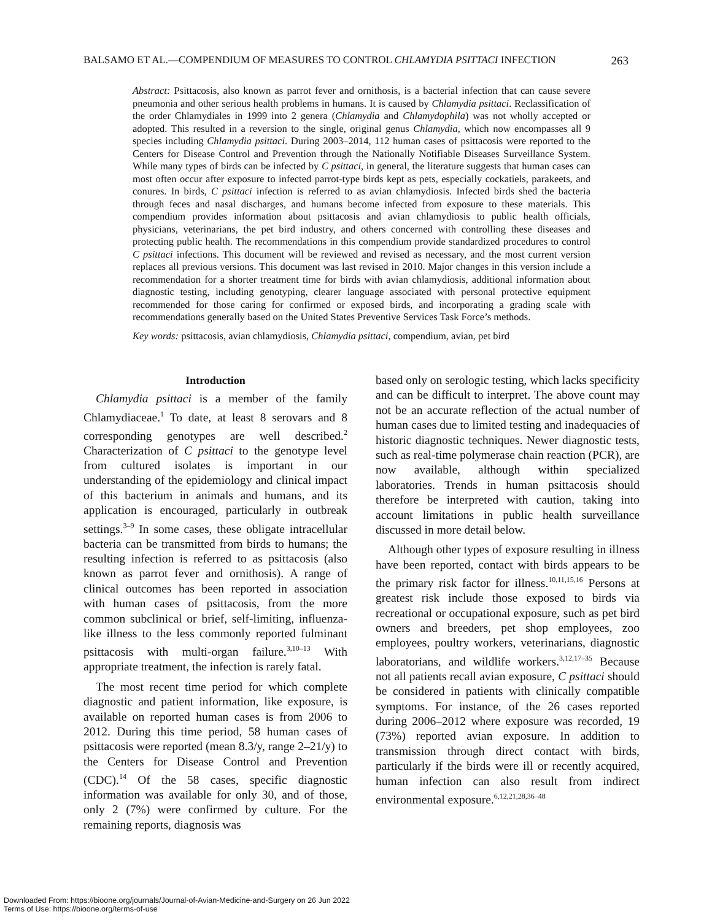BALSAMO ET AL.—COMPENDIUM OF MEASURES TO CONTROL CHLAMYDIA PSITTACI INFECTION 263
Abstract: Psittacosis, also known as parrot fever and ornithosis, is a bacterial infection that can cause severe pneumonia and other serious health problems in humans. It is caused by Chlamydia psittaci. Reclassification of the order Chlamydiales in 1999 into 2 genera (Chlamydia and Chlamydophila) was not wholly accepted or adopted. This resulted in a reversion to the single, original genus Chlamydia, which now encompasses all 9 species including Chlamydia psittaci. During 2003–2014, 112 human cases of psittacosis were reported to the Centers for Disease Control and Prevention through the Nationally Notifiable Diseases Surveillance System. While many types of birds can be infected by C psittaci, in general, the literature suggests that human cases can most often occur after exposure to infected parrot-type birds kept as pets, especially cockatiels, parakeets, and conures. In birds, C psittaci infection is referred to as avian chlamydiosis. Infected birds shed the bacteria through feces and nasal discharges, and humans become infected from exposure to these materials. This compendium provides information about psittacosis and avian chlamydiosis to public health officials, physicians, veterinarians, the pet bird industry, and others concerned with controlling these diseases and protecting public health. The recommendations in this compendium provide standardized procedures to control C psittaci infections. This document will be reviewed and revised as necessary, and the most current version replaces all previous versions. This document was last revised in 2010. Major changes in this version include a recommendation for a shorter treatment time for birds with avian chlamydiosis, additional information about diagnostic testing, including genotyping, clearer language associated with personal protective equipment recommended for those caring for confirmed or exposed birds, and incorporating a grading scale with recommendations generally based on the United States Preventive Services Task Force’s methods.
Key words: psittacosis, avian chlamydiosis, Chlamydia psittaci, compendium, avian, pet bird
Introduction
Chlamydia psittaci is a member of the family Chlamydiaceae.<sup>1</sup> To date, at least 8 serovars and 8 corresponding genotypes are well described.<sup>2</sup> Characterization of C psittaci to the genotype level from cultured isolates is important in our understanding of the epidemiology and clinical impact of this bacterium in animals and humans, and its application is encouraged, particularly in outbreak settings.<sup>3–9</sup> In some cases, these obligate intracellular bacteria can be transmitted from birds to humans; the resulting infection is referred to as psittacosis (also known as parrot fever and ornithosis). A range of clinical outcomes has been reported in association with human cases of psittacosis, from the more common subclinical or brief, self-limiting, influenza-like illness to the less commonly reported fulminant psittacosis with multi-organ failure.<sup>3,10–13</sup> With appropriate treatment, the infection is rarely fatal.
The most recent time period for which complete diagnostic and patient information, like exposure, is available on reported human cases is from 2006 to 2012. During this time period, 58 human cases of psittacosis were reported (mean 8.3/y, range 2–21/y) to the Centers for Disease Control and Prevention (CDC).<sup>14</sup> Of the 58 cases, specific diagnostic information was available for only 30, and of those, only 2 (7%) were confirmed by culture. For the remaining reports, diagnosis was
based only on serologic testing, which lacks specificity and can be difficult to interpret. The above count may not be an accurate reflection of the actual number of human cases due to limited testing and inadequacies of historic diagnostic techniques. Newer diagnostic tests, such as real-time polymerase chain reaction (PCR), are now available, although within specialized laboratories. Trends in human psittacosis should therefore be interpreted with caution, taking into account limitations in public health surveillance discussed in more detail below.
Although other types of exposure resulting in illness have been reported, contact with birds appears to be the primary risk factor for illness.<sup>10,11,15,16</sup> Persons at greatest risk include those exposed to birds via recreational or occupational exposure, such as pet bird owners and breeders, pet shop employees, zoo employees, poultry workers, veterinarians, diagnostic laboratorians, and wildlife workers.<sup>3,12,17–35</sup> Because not all patients recall avian exposure, C psittaci should be considered in patients with clinically compatible symptoms. For instance, of the 26 cases reported during 2006–2012 where exposure was recorded, 19 (73%) reported avian exposure. In addition to transmission through direct contact with birds, particularly if the birds were ill or recently acquired, human infection can also result from indirect environmental exposure.<sup>6,12,21,28,36–48</sup>
Downloaded From: https://bioone.org/journals/Journal-of-Avian-Medicine-and-Surgery on 26 Jun 2022
Terms of Use: https://bioone.org/terms-of-use